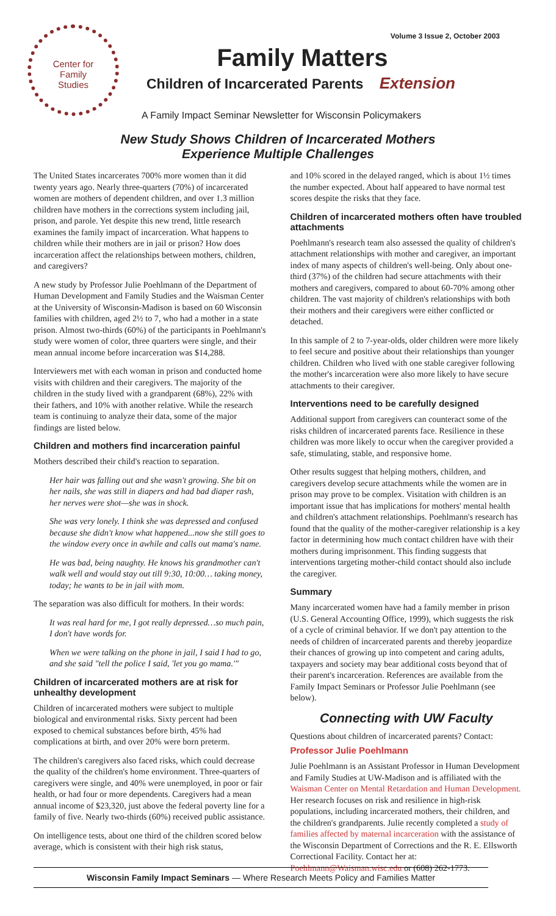Volume 3 Issue 2, October 2003
Center for
Family
Studies
Family Matters
Children of Incarcerated Parents Extension
A Family Impact Seminar Newsletter for Wisconsin Policymakers
New Study Shows Children of Incarcerated Mothers
Experience Multiple Challenges
The United States incarcerates 700% more women than it did twenty years ago. Nearly three-quarters (70%) of incarcerated women are mothers of dependent children, and over 1.3 million children have mothers in the corrections system including jail, prison, and parole. Yet despite this new trend, little research examines the family impact of incarceration. What happens to children while their mothers are in jail or prison? How does incarceration affect the relationships between mothers, children, and caregivers?
A new study by Professor Julie Poehlmann of the Department of Human Development and Family Studies and the Waisman Center at the University of Wisconsin-Madison is based on 60 Wisconsin families with children, aged 2½ to 7, who had a mother in a state prison. Almost two-thirds (60%) of the participants in Poehlmann's study were women of color, three quarters were single, and their mean annual income before incarceration was $14,288.
Interviewers met with each woman in prison and conducted home visits with children and their caregivers. The majority of the children in the study lived with a grandparent (68%), 22% with their fathers, and 10% with another relative. While the research team is continuing to analyze their data, some of the major findings are listed below.
Children and mothers find incarceration painful
Mothers described their child's reaction to separation.
Her hair was falling out and she wasn't growing. She bit on her nails, she was still in diapers and had bad diaper rash, her nerves were shot—she was in shock.
She was very lonely. I think she was depressed and confused because she didn't know what happened...now she still goes to the window every once in awhile and calls out mama's name.
He was bad, being naughty. He knows his grandmother can't walk well and would stay out till 9:30, 10:00… taking money, today; he wants to be in jail with mom.
The separation was also difficult for mothers. In their words:
It was real hard for me, I got really depressed…so much pain, I don't have words for.
When we were talking on the phone in jail, I said I had to go, and she said "tell the police I said, 'let you go mama.'"
Children of incarcerated mothers are at risk for unhealthy development
Children of incarcerated mothers were subject to multiple biological and environmental risks. Sixty percent had been exposed to chemical substances before birth, 45% had complications at birth, and over 20% were born preterm.
The children's caregivers also faced risks, which could decrease the quality of the children's home environment. Three-quarters of caregivers were single, and 40% were unemployed, in poor or fair health, or had four or more dependents. Caregivers had a mean annual income of $23,320, just above the federal poverty line for a family of five. Nearly two-thirds (60%) received public assistance.
On intelligence tests, about one third of the children scored below average, which is consistent with their high risk status,
and 10% scored in the delayed ranged, which is about 1½ times the number expected. About half appeared to have normal test scores despite the risks that they face.
Children of incarcerated mothers often have troubled attachments
Poehlmann's research team also assessed the quality of children's attachment relationships with mother and caregiver, an important index of many aspects of children's well-being. Only about one-third (37%) of the children had secure attachments with their mothers and caregivers, compared to about 60-70% among other children. The vast majority of children's relationships with both their mothers and their caregivers were either conflicted or detached.
In this sample of 2 to 7-year-olds, older children were more likely to feel secure and positive about their relationships than younger children. Children who lived with one stable caregiver following the mother's incarceration were also more likely to have secure attachments to their caregiver.
Interventions need to be carefully designed
Additional support from caregivers can counteract some of the risks children of incarcerated parents face. Resilience in these children was more likely to occur when the caregiver provided a safe, stimulating, stable, and responsive home.
Other results suggest that helping mothers, children, and caregivers develop secure attachments while the women are in prison may prove to be complex. Visitation with children is an important issue that has implications for mothers' mental health and children's attachment relationships. Poehlmann's research has found that the quality of the mother-caregiver relationship is a key factor in determining how much contact children have with their mothers during imprisonment. This finding suggests that interventions targeting mother-child contact should also include the caregiver.
Summary
Many incarcerated women have had a family member in prison (U.S. General Accounting Office, 1999), which suggests the risk of a cycle of criminal behavior. If we don't pay attention to the needs of children of incarcerated parents and thereby jeopardize their chances of growing up into competent and caring adults, taxpayers and society may bear additional costs beyond that of their parent's incarceration. References are available from the Family Impact Seminars or Professor Julie Poehlmann (see below).
Connecting with UW Faculty
Questions about children of incarcerated parents? Contact:
Professor Julie Poehlmann
Julie Poehlmann is an Assistant Professor in Human Development and Family Studies at UW-Madison and is affiliated with the Waisman Center on Mental Retardation and Human Development. Her research focuses on risk and resilience in high-risk populations, including incarcerated mothers, their children, and the children's grandparents. Julie recently completed a study of families affected by maternal incarceration with the assistance of the Wisconsin Department of Corrections and the R. E. Ellsworth Correctional Facility. Contact her at: Poehlmann@Waisman.wisc.edu or (608) 262-1773.
Wisconsin Family Impact Seminars — Where Research Meets Policy and Families Matter